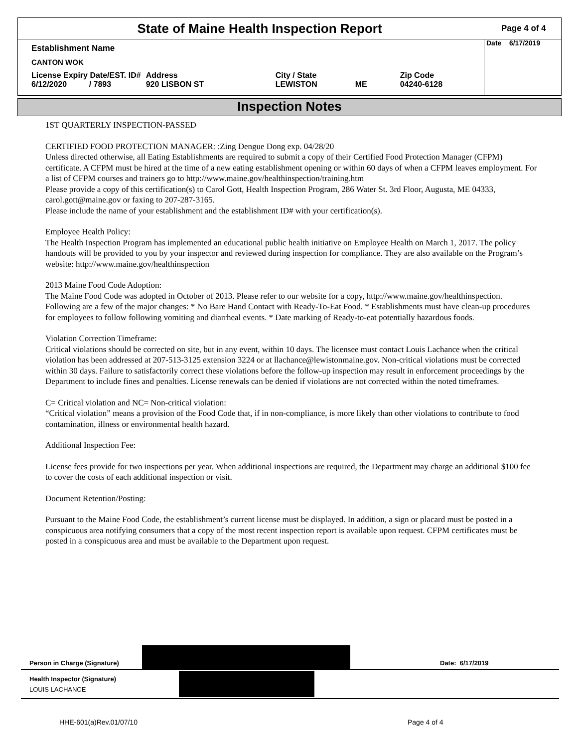State of Maine Health Inspection Report
Page 4 of 4
Date 6/17/2019
| Establishment Name | | | | |
| CANTON WOK | | | | |
| License Expiry Date/EST. ID# 6/12/2020 / 7893 | Address 920 LISBON ST | City / State LEWISTON | ME | Zip Code 04240-6128 |
Inspection Notes
1ST QUARTERLY INSPECTION-PASSED
CERTIFIED FOOD PROTECTION MANAGER: :Zing Dengue Dong exp. 04/28/20
Unless directed otherwise, all Eating Establishments are required to submit a copy of their Certified Food Protection Manager (CFPM) certificate. A CFPM must be hired at the time of a new eating establishment opening or within 60 days of when a CFPM leaves employment. For a list of CFPM courses and trainers go to http://www.maine.gov/healthinspection/training.htm
Please provide a copy of this certification(s) to Carol Gott, Health Inspection Program, 286 Water St. 3rd Floor, Augusta, ME 04333, carol.gott@maine.gov or faxing to 207-287-3165.
Please include the name of your establishment and the establishment ID# with your certification(s).
Employee Health Policy:
The Health Inspection Program has implemented an educational public health initiative on Employee Health on March 1, 2017. The policy handouts will be provided to you by your inspector and reviewed during inspection for compliance. They are also available on the Program’s website: http://www.maine.gov/healthinspection
2013 Maine Food Code Adoption:
The Maine Food Code was adopted in October of 2013. Please refer to our website for a copy, http://www.maine.gov/healthinspection. Following are a few of the major changes: * No Bare Hand Contact with Ready-To-Eat Food. * Establishments must have clean-up procedures for employees to follow following vomiting and diarrheal events. * Date marking of Ready-to-eat potentially hazardous foods.
Violation Correction Timeframe:
Critical violations should be corrected on site, but in any event, within 10 days. The licensee must contact Louis Lachance when the critical violation has been addressed at 207-513-3125 extension 3224 or at llachance@lewistonmaine.gov. Non-critical violations must be corrected within 30 days. Failure to satisfactorily correct these violations before the follow-up inspection may result in enforcement proceedings by the Department to include fines and penalties. License renewals can be denied if violations are not corrected within the noted timeframes.
C= Critical violation and NC= Non-critical violation:
“Critical violation” means a provision of the Food Code that, if in non-compliance, is more likely than other violations to contribute to food contamination, illness or environmental health hazard.
Additional Inspection Fee:
License fees provide for two inspections per year. When additional inspections are required, the Department may charge an additional $100 fee to cover the costs of each additional inspection or visit.
Document Retention/Posting:
Pursuant to the Maine Food Code, the establishment’s current license must be displayed. In addition, a sign or placard must be posted in a conspicuous area notifying consumers that a copy of the most recent inspection report is available upon request. CFPM certificates must be posted in a conspicuous area and must be available to the Department upon request.
Person in Charge (Signature) Date: 6/17/2019
Health Inspector (Signature)
LOUIS LACHANCE
HHE-601(a)Rev.01/07/10 Page 4 of 4